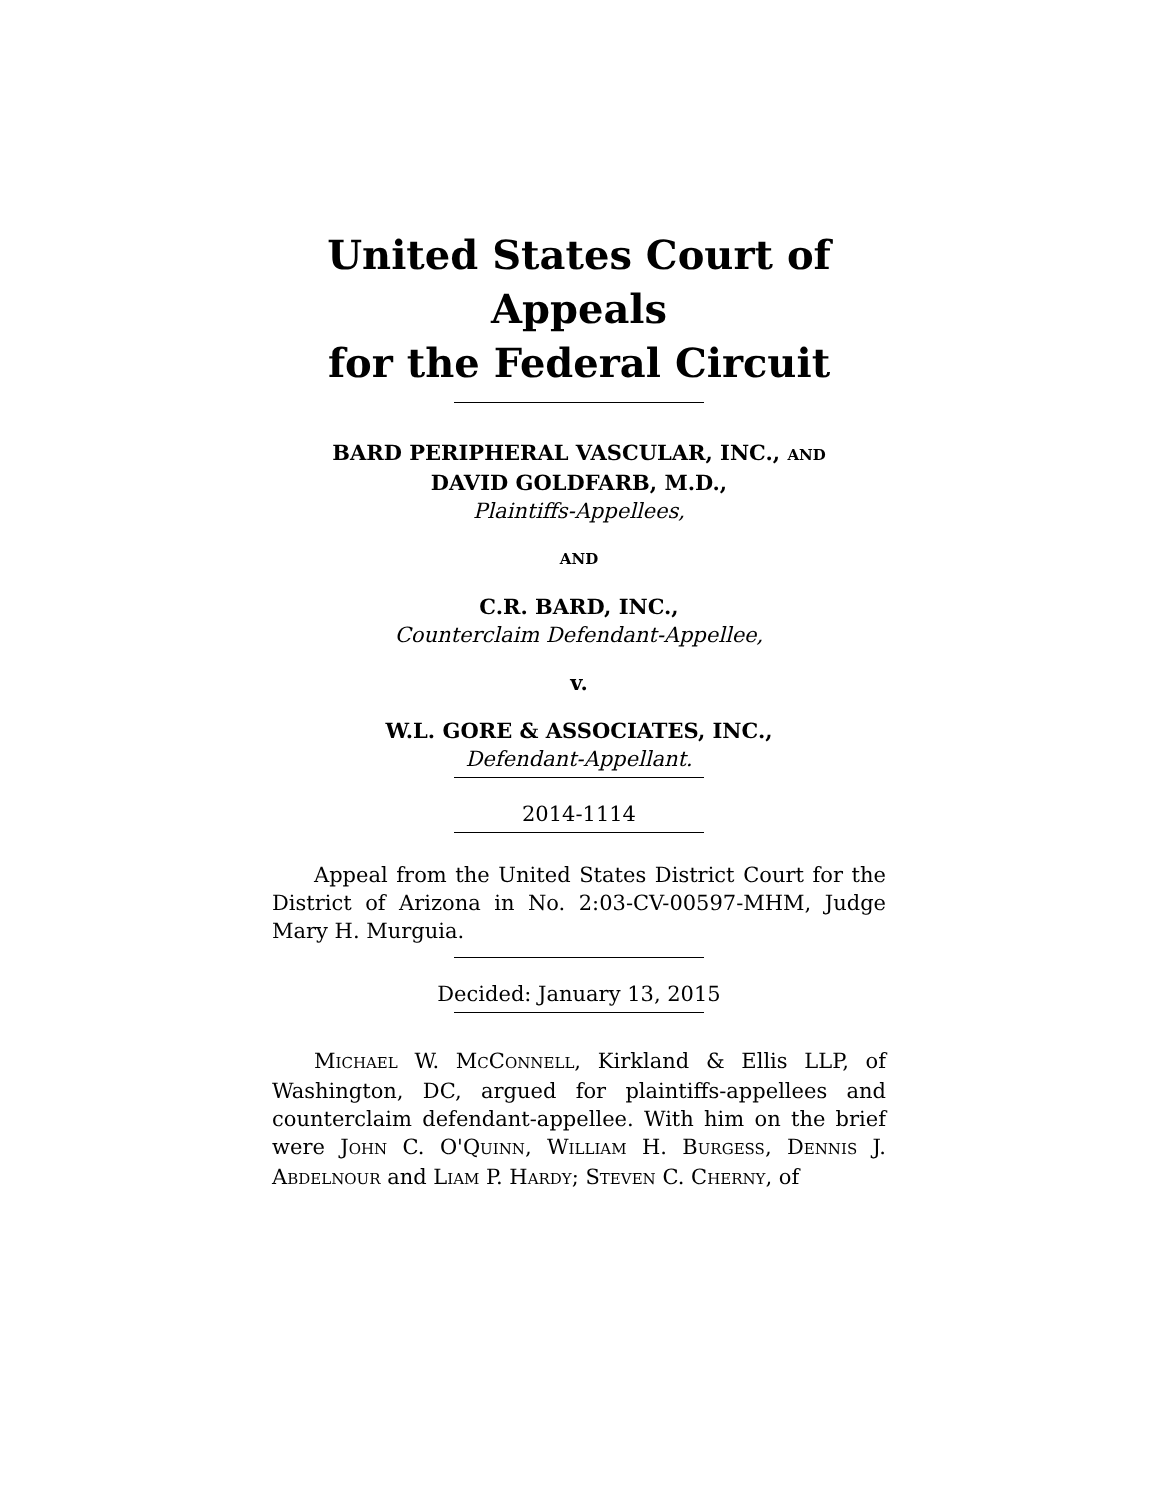United States Court of Appeals
for the Federal Circuit
BARD PERIPHERAL VASCULAR, INC., AND
DAVID GOLDFARB, M.D.,
Plaintiffs-Appellees,
AND
C.R. BARD, INC.,
Counterclaim Defendant-Appellee,
v.
W.L. GORE & ASSOCIATES, INC.,
Defendant-Appellant.
2014-1114
Appeal from the United States District Court for the District of Arizona in No. 2:03-CV-00597-MHM, Judge Mary H. Murguia.
Decided: January 13, 2015
MICHAEL W. MCCONNELL, Kirkland & Ellis LLP, of Washington, DC, argued for plaintiffs-appellees and counterclaim defendant-appellee. With him on the brief were JOHN C. O'QUINN, WILLIAM H. BURGESS, DENNIS J. ABDELNOUR and LIAM P. HARDY; STEVEN C. CHERNY, of